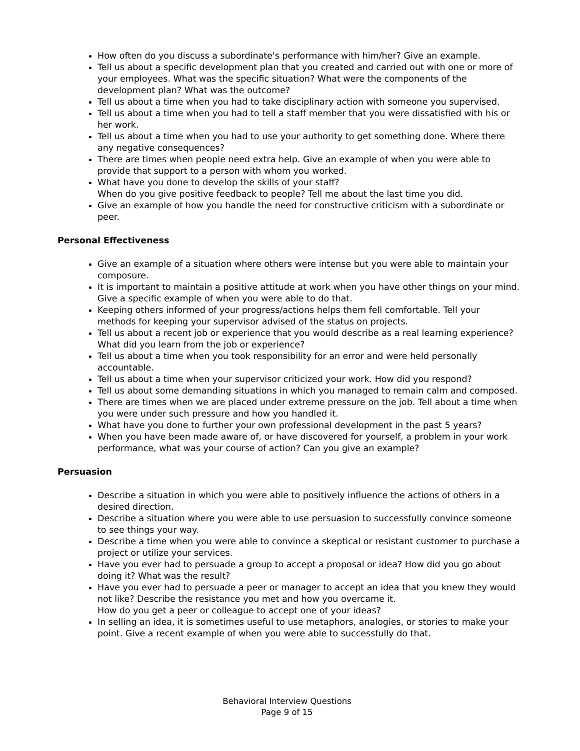How often do you discuss a subordinate's performance with him/her? Give an example.
Tell us about a specific development plan that you created and carried out with one or more of your employees. What was the specific situation? What were the components of the development plan? What was the outcome?
Tell us about a time when you had to take disciplinary action with someone you supervised.
Tell us about a time when you had to tell a staff member that you were dissatisfied with his or her work.
Tell us about a time when you had to use your authority to get something done. Where there any negative consequences?
There are times when people need extra help. Give an example of when you were able to provide that support to a person with whom you worked.
What have you done to develop the skills of your staff?
When do you give positive feedback to people? Tell me about the last time you did.
Give an example of how you handle the need for constructive criticism with a subordinate or peer.
Personal Effectiveness
Give an example of a situation where others were intense but you were able to maintain your composure.
It is important to maintain a positive attitude at work when you have other things on your mind. Give a specific example of when you were able to do that.
Keeping others informed of your progress/actions helps them fell comfortable. Tell your methods for keeping your supervisor advised of the status on projects.
Tell us about a recent job or experience that you would describe as a real learning experience? What did you learn from the job or experience?
Tell us about a time when you took responsibility for an error and were held personally accountable.
Tell us about a time when your supervisor criticized your work. How did you respond?
Tell us about some demanding situations in which you managed to remain calm and composed.
There are times when we are placed under extreme pressure on the job. Tell about a time when you were under such pressure and how you handled it.
What have you done to further your own professional development in the past 5 years?
When you have been made aware of, or have discovered for yourself, a problem in your work performance, what was your course of action? Can you give an example?
Persuasion
Describe a situation in which you were able to positively influence the actions of others in a desired direction.
Describe a situation where you were able to use persuasion to successfully convince someone to see things your way.
Describe a time when you were able to convince a skeptical or resistant customer to purchase a project or utilize your services.
Have you ever had to persuade a group to accept a proposal or idea? How did you go about doing it? What was the result?
Have you ever had to persuade a peer or manager to accept an idea that you knew they would not like? Describe the resistance you met and how you overcame it.
How do you get a peer or colleague to accept one of your ideas?
In selling an idea, it is sometimes useful to use metaphors, analogies, or stories to make your point. Give a recent example of when you were able to successfully do that.
Behavioral Interview Questions
Page 9 of 15